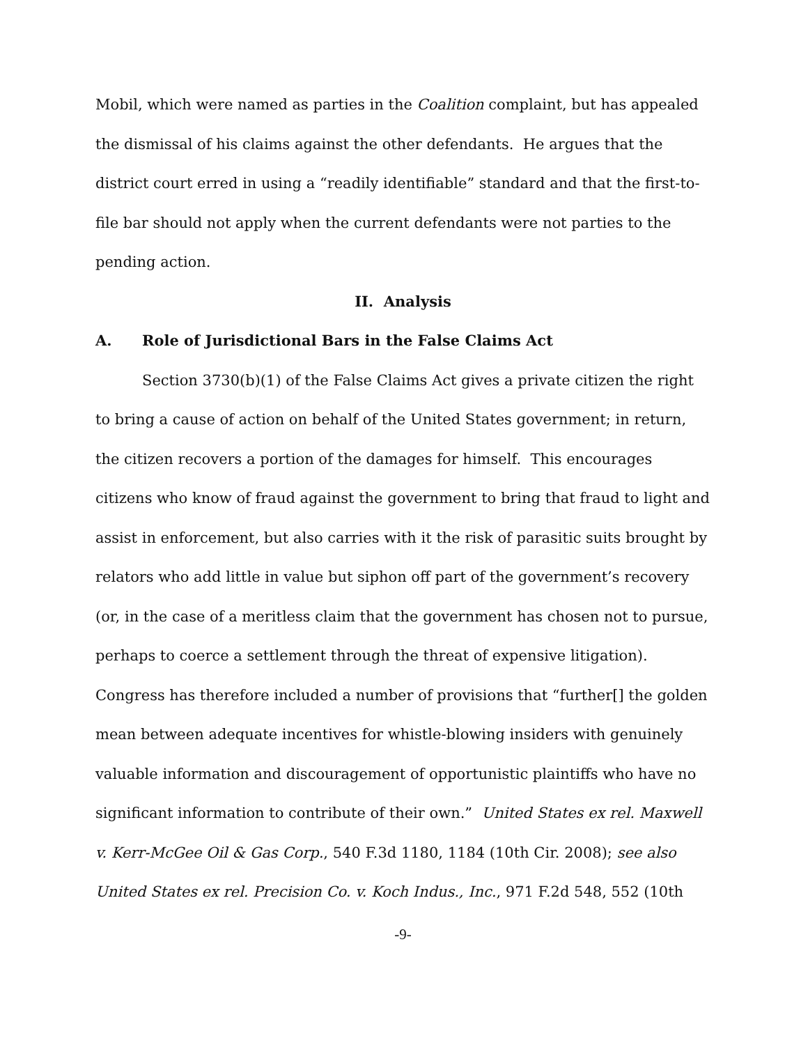Mobil, which were named as parties in the Coalition complaint, but has appealed the dismissal of his claims against the other defendants. He argues that the district court erred in using a “readily identifiable” standard and that the first-to-file bar should not apply when the current defendants were not parties to the pending action.
II. Analysis
A. Role of Jurisdictional Bars in the False Claims Act
Section 3730(b)(1) of the False Claims Act gives a private citizen the right to bring a cause of action on behalf of the United States government; in return, the citizen recovers a portion of the damages for himself. This encourages citizens who know of fraud against the government to bring that fraud to light and assist in enforcement, but also carries with it the risk of parasitic suits brought by relators who add little in value but siphon off part of the government’s recovery (or, in the case of a meritless claim that the government has chosen not to pursue, perhaps to coerce a settlement through the threat of expensive litigation). Congress has therefore included a number of provisions that “further[] the golden mean between adequate incentives for whistle-blowing insiders with genuinely valuable information and discouragement of opportunistic plaintiffs who have no significant information to contribute of their own.” United States ex rel. Maxwell v. Kerr-McGee Oil & Gas Corp., 540 F.3d 1180, 1184 (10th Cir. 2008); see also United States ex rel. Precision Co. v. Koch Indus., Inc., 971 F.2d 548, 552 (10th
-9-